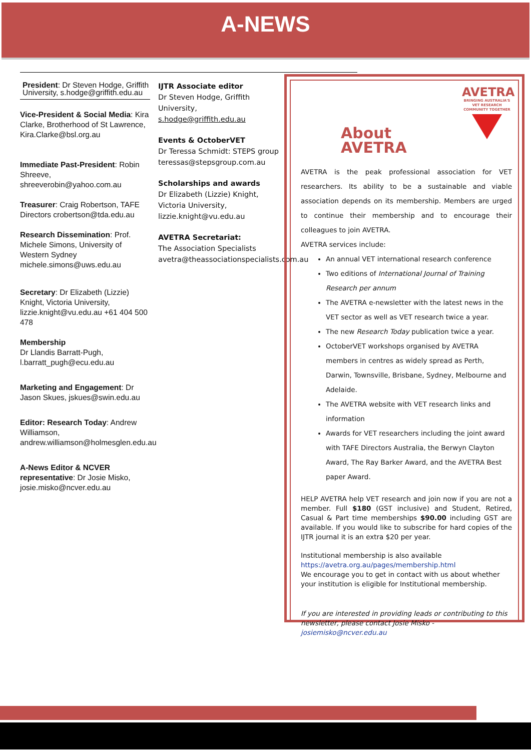A-NEWS
President: Dr Steven Hodge, Griffith University, s.hodge@griffith.edu.au
Vice-President & Social Media: Kira Clarke, Brotherhood of St Lawrence, Kira.Clarke@bsl.org.au
Immediate Past-President: Robin Shreeve, shreeverobin@yahoo.com.au
Treasurer: Craig Robertson, TAFE Directors crobertson@tda.edu.au
Research Dissemination: Prof. Michele Simons, University of Western Sydney michele.simons@uws.edu.au
Secretary: Dr Elizabeth (Lizzie) Knight, Victoria University, lizzie.knight@vu.edu.au +61 404 500 478
Membership
Dr Llandis Barratt-Pugh, l.barratt_pugh@ecu.edu.au
Marketing and Engagement: Dr Jason Skues, jskues@swin.edu.au
Editor: Research Today: Andrew Williamson, andrew.williamson@holmesglen.edu.au
A-News Editor & NCVER representative: Dr Josie Misko, josie.misko@ncver.edu.au
IJTR Associate editor
Dr Steven Hodge, Griffith University, s.hodge@griffith.edu.au
Events & OctoberVET
Dr Teressa Schmidt: STEPS group teressas@stepsgroup.com.au
Scholarships and awards
Dr Elizabeth (Lizzie) Knight, Victoria University, lizzie.knight@vu.edu.au
AVETRA Secretariat:
The Association Specialists avetra@theassociationspecialists.com.au
AVETRA
BRINGING AUSTRALIA'S VET RESEARCH COMMUNITY TOGETHER
About AVETRA
AVETRA is the peak professional association for VET researchers. Its ability to be a sustainable and viable association depends on its membership. Members are urged to continue their membership and to encourage their colleagues to join AVETRA.
AVETRA services include:
An annual VET international research conference
Two editions of International Journal of Training Research per annum
The AVETRA e-newsletter with the latest news in the VET sector as well as VET research twice a year.
The new Research Today publication twice a year.
OctoberVET workshops organised by AVETRA members in centres as widely spread as Perth, Darwin, Townsville, Brisbane, Sydney, Melbourne and Adelaide.
The AVETRA website with VET research links and information
Awards for VET researchers including the joint award with TAFE Directors Australia, the Berwyn Clayton Award, The Ray Barker Award, and the AVETRA Best paper Award.
HELP AVETRA help VET research and join now if you are not a member. Full $180 (GST inclusive) and Student, Retired, Casual & Part time memberships $90.00 including GST are available. If you would like to subscribe for hard copies of the IJTR journal it is an extra $20 per year.
Institutional membership is also available
https://avetra.org.au/pages/membership.html
We encourage you to get in contact with us about whether your institution is eligible for Institutional membership.
If you are interested in providing leads or contributing to this newsletter, please contact Josie Misko - josiemisko@ncver.edu.au